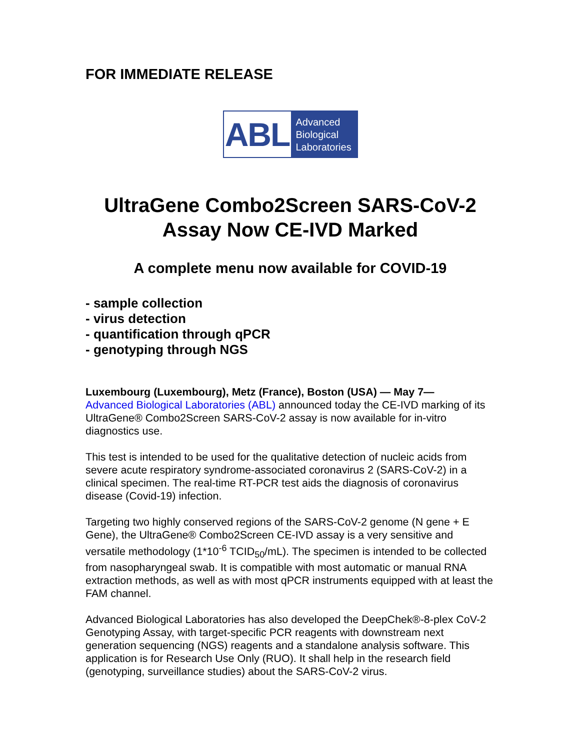FOR IMMEDIATE RELEASE
ABL
Advanced
Biological
Laboratories
UltraGene Combo2Screen SARS-CoV-2
Assay Now CE-IVD Marked
A complete menu now available for COVID-19
- sample collection
- virus detection
- quantification through qPCR
- genotyping through NGS
Luxembourg (Luxembourg), Metz (France), Boston (USA) — May 7—
Advanced Biological Laboratories (ABL) announced today the CE-IVD marking of its UltraGene® Combo2Screen SARS-CoV-2 assay is now available for in-vitro diagnostics use.
This test is intended to be used for the qualitative detection of nucleic acids from severe acute respiratory syndrome-associated coronavirus 2 (SARS-CoV-2) in a clinical specimen. The real-time RT-PCR test aids the diagnosis of coronavirus disease (Covid-19) infection.
Targeting two highly conserved regions of the SARS-CoV-2 genome (N gene + E Gene), the UltraGene® Combo2Screen CE-IVD assay is a very sensitive and versatile methodology (1*10<sup>-6</sup> TCID<sub>50</sub>/mL). The specimen is intended to be collected from nasopharyngeal swab. It is compatible with most automatic or manual RNA extraction methods, as well as with most qPCR instruments equipped with at least the FAM channel.
Advanced Biological Laboratories has also developed the DeepChek®-8-plex CoV-2 Genotyping Assay, with target-specific PCR reagents with downstream next generation sequencing (NGS) reagents and a standalone analysis software. This application is for Research Use Only (RUO). It shall help in the research field (genotyping, surveillance studies) about the SARS-CoV-2 virus.